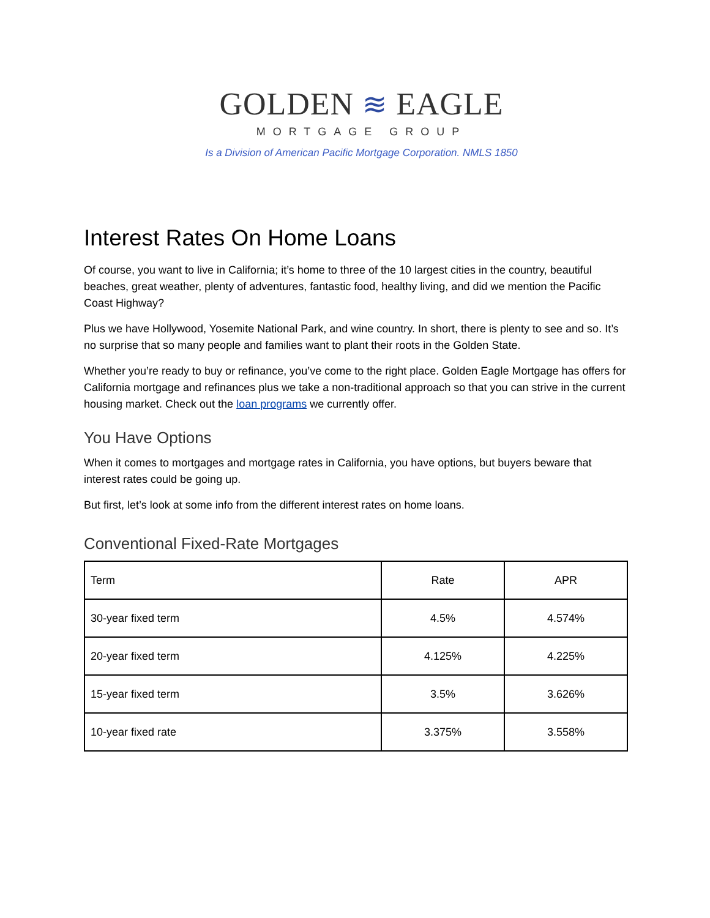GOLDEN ≋ EAGLE
MORTGAGE GROUP
Is a Division of American Pacific Mortgage Corporation. NMLS 1850
Interest Rates On Home Loans
Of course, you want to live in California; it’s home to three of the 10 largest cities in the country, beautiful beaches, great weather, plenty of adventures, fantastic food, healthy living, and did we mention the Pacific Coast Highway?
Plus we have Hollywood, Yosemite National Park, and wine country. In short, there is plenty to see and so. It’s no surprise that so many people and families want to plant their roots in the Golden State.
Whether you’re ready to buy or refinance, you’ve come to the right place. Golden Eagle Mortgage has offers for California mortgage and refinances plus we take a non-traditional approach so that you can strive in the current housing market. Check out the loan programs we currently offer.
You Have Options
When it comes to mortgages and mortgage rates in California, you have options, but buyers beware that interest rates could be going up.
But first, let’s look at some info from the different interest rates on home loans.
Conventional Fixed-Rate Mortgages
| Term | Rate | APR |
| --- | --- | --- |
| 30-year fixed term | 4.5% | 4.574% |
| 20-year fixed term | 4.125% | 4.225% |
| 15-year fixed term | 3.5% | 3.626% |
| 10-year fixed rate | 3.375% | 3.558% |